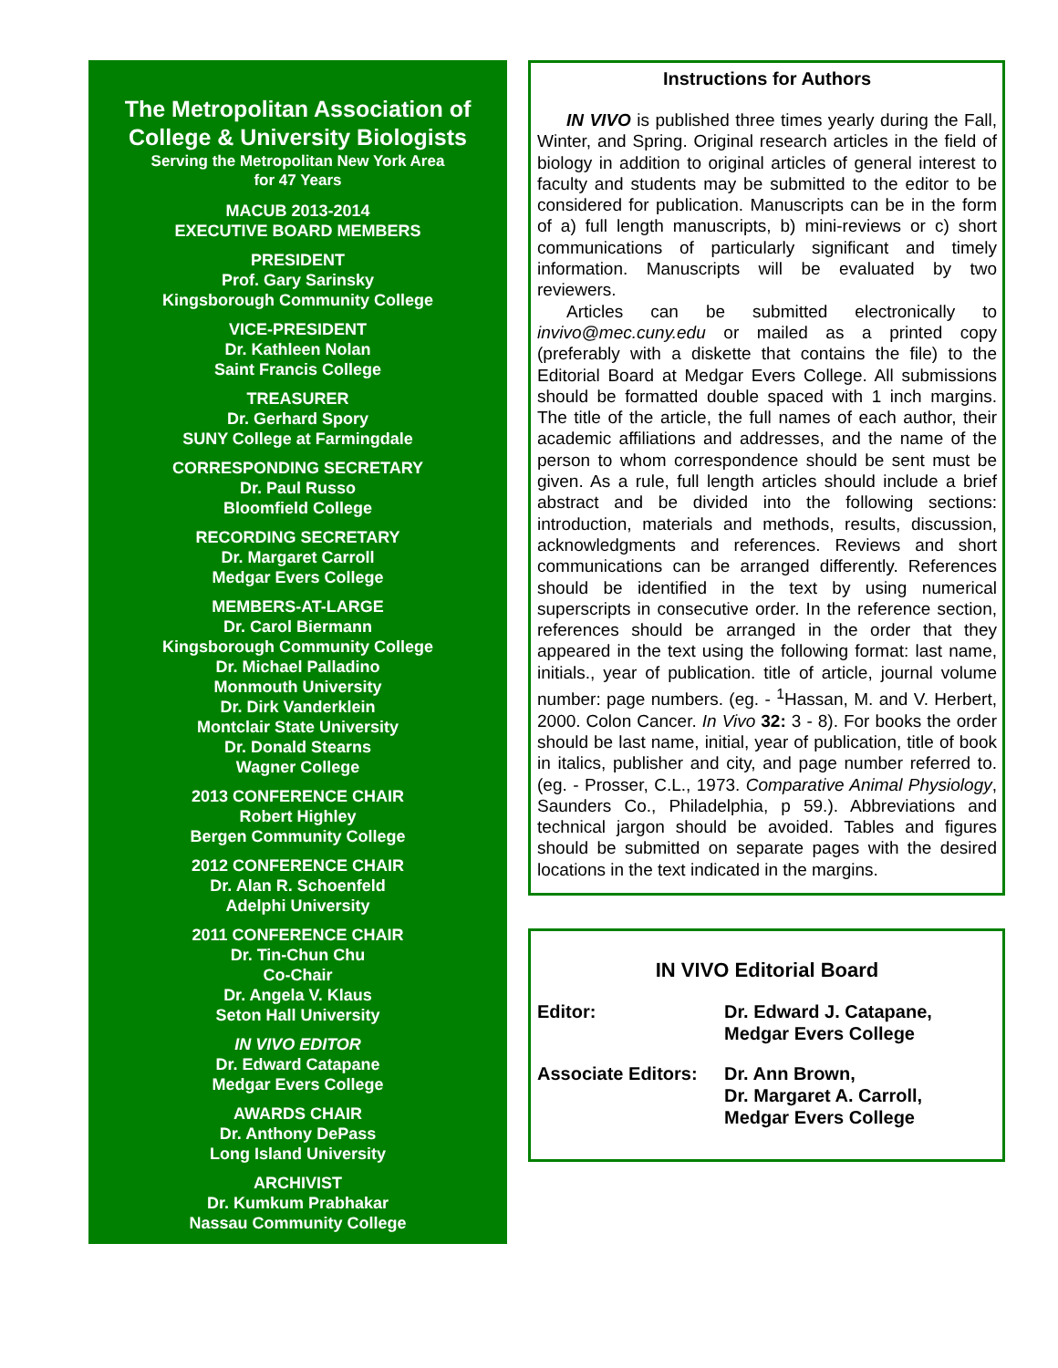The Metropolitan Association of College & University Biologists
Serving the Metropolitan New York Area
for 47 Years
MACUB 2013-2014
EXECUTIVE BOARD MEMBERS
PRESIDENT
Prof. Gary Sarinsky
Kingsborough Community College
VICE-PRESIDENT
Dr. Kathleen Nolan
Saint Francis College
TREASURER
Dr. Gerhard Spory
SUNY College at Farmingdale
CORRESPONDING SECRETARY
Dr. Paul Russo
Bloomfield College
RECORDING SECRETARY
Dr. Margaret Carroll
Medgar Evers College
MEMBERS-AT-LARGE
Dr. Carol Biermann
Kingsborough Community College
Dr. Michael Palladino
Monmouth University
Dr. Dirk Vanderklein
Montclair State University
Dr. Donald Stearns
Wagner College
2013 CONFERENCE CHAIR
Robert Highley
Bergen Community College
2012 CONFERENCE CHAIR
Dr. Alan R. Schoenfeld
Adelphi University
2011 CONFERENCE CHAIR
Dr. Tin-Chun Chu
Co-Chair
Dr. Angela V. Klaus
Seton Hall University
IN VIVO EDITOR
Dr. Edward Catapane
Medgar Evers College
AWARDS CHAIR
Dr. Anthony DePass
Long Island University
ARCHIVIST
Dr. Kumkum Prabhakar
Nassau Community College
Instructions for Authors
IN VIVO is published three times yearly during the Fall, Winter, and Spring. Original research articles in the field of biology in addition to original articles of general interest to faculty and students may be submitted to the editor to be considered for publication. Manuscripts can be in the form of a) full length manuscripts, b) mini-reviews or c) short communications of particularly significant and timely information. Manuscripts will be evaluated by two reviewers.
Articles can be submitted electronically to invivo@mec.cuny.edu or mailed as a printed copy (preferably with a diskette that contains the file) to the Editorial Board at Medgar Evers College. All submissions should be formatted double spaced with 1 inch margins. The title of the article, the full names of each author, their academic affiliations and addresses, and the name of the person to whom correspondence should be sent must be given. As a rule, full length articles should include a brief abstract and be divided into the following sections: introduction, materials and methods, results, discussion, acknowledgments and references. Reviews and short communications can be arranged differently. References should be identified in the text by using numerical superscripts in consecutive order. In the reference section, references should be arranged in the order that they appeared in the text using the following format: last name, initials., year of publication. title of article, journal volume number: page numbers. (eg. - <sup>1</sup>Hassan, M. and V. Herbert, 2000. Colon Cancer. In Vivo 32: 3 - 8). For books the order should be last name, initial, year of publication, title of book in italics, publisher and city, and page number referred to. (eg. - Prosser, C.L., 1973. Comparative Animal Physiology, Saunders Co., Philadelphia, p 59.). Abbreviations and technical jargon should be avoided. Tables and figures should be submitted on separate pages with the desired locations in the text indicated in the margins.
IN VIVO Editorial Board
Editor: Dr. Edward J. Catapane,
Medgar Evers College
Associate Editors:
Dr. Ann Brown,
Dr. Margaret A. Carroll,
Medgar Evers College